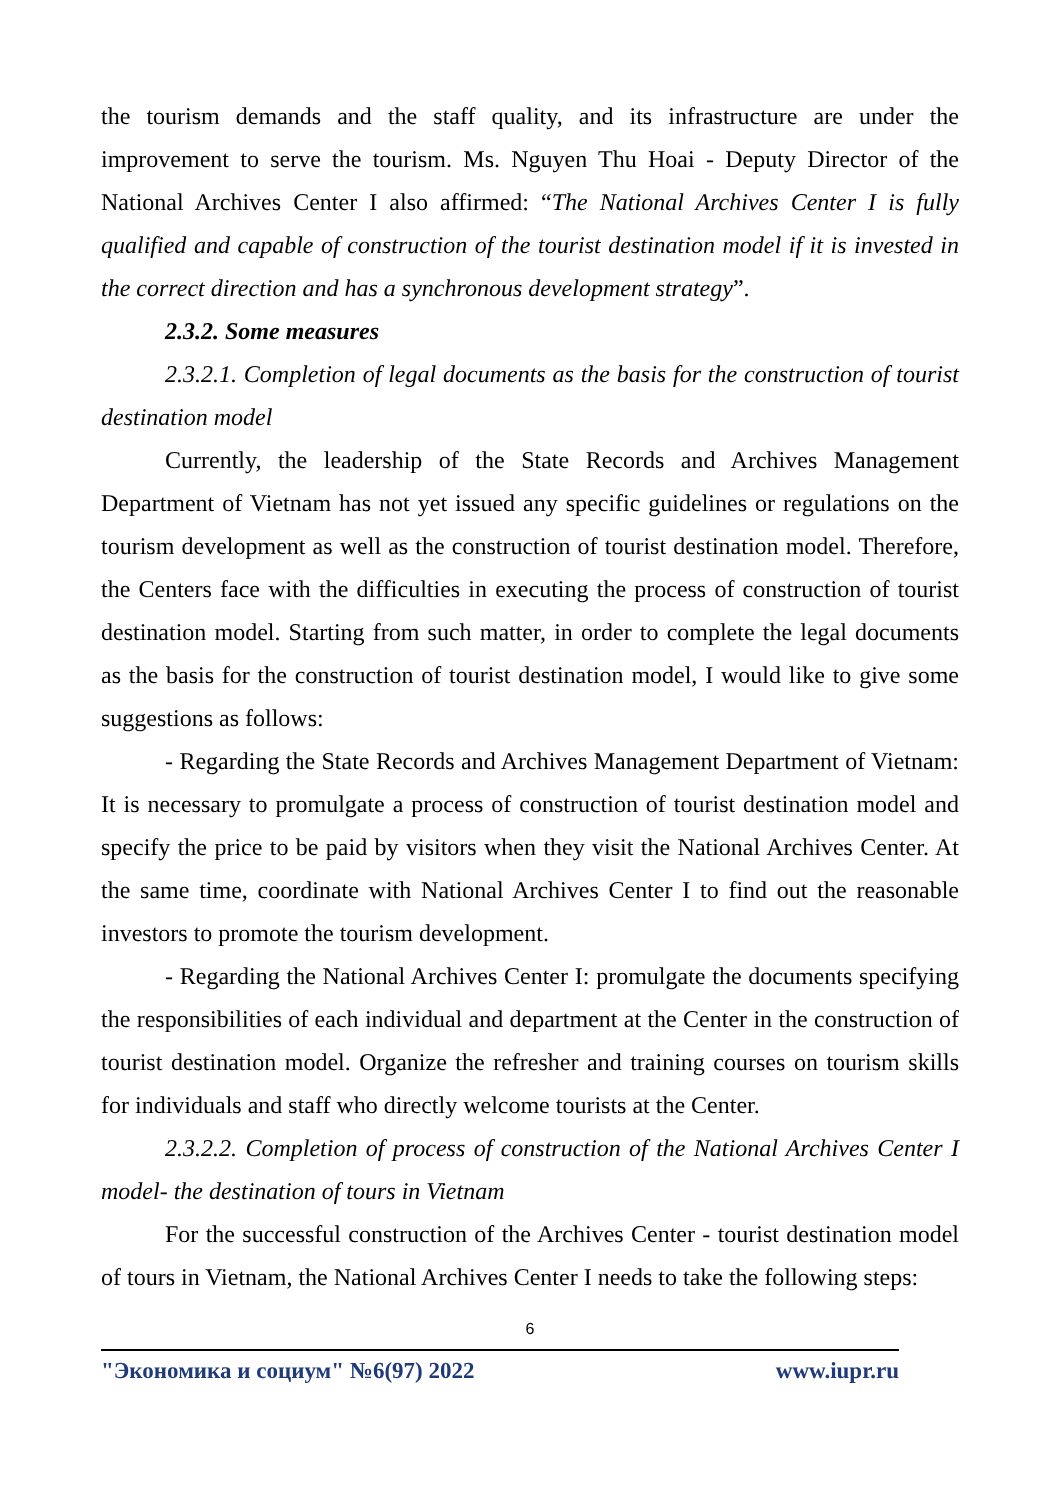the tourism demands and the staff quality, and its infrastructure are under the improvement to serve the tourism. Ms. Nguyen Thu Hoai - Deputy Director of the National Archives Center I also affirmed: “The National Archives Center I is fully qualified and capable of construction of the tourist destination model if it is invested in the correct direction and has a synchronous development strategy”.
2.3.2. Some measures
2.3.2.1. Completion of legal documents as the basis for the construction of tourist destination model
Currently, the leadership of the State Records and Archives Management Department of Vietnam has not yet issued any specific guidelines or regulations on the tourism development as well as the construction of tourist destination model. Therefore, the Centers face with the difficulties in executing the process of construction of tourist destination model. Starting from such matter, in order to complete the legal documents as the basis for the construction of tourist destination model, I would like to give some suggestions as follows:
- Regarding the State Records and Archives Management Department of Vietnam: It is necessary to promulgate a process of construction of tourist destination model and specify the price to be paid by visitors when they visit the National Archives Center. At the same time, coordinate with National Archives Center I to find out the reasonable investors to promote the tourism development.
- Regarding the National Archives Center I: promulgate the documents specifying the responsibilities of each individual and department at the Center in the construction of tourist destination model. Organize the refresher and training courses on tourism skills for individuals and staff who directly welcome tourists at the Center.
2.3.2.2. Completion of process of construction of the National Archives Center I model- the destination of tours in Vietnam
For the successful construction of the Archives Center - tourist destination model of tours in Vietnam, the National Archives Center I needs to take the following steps:
6
"Экономика и социум" №6(97) 2022 www.iupr.ru